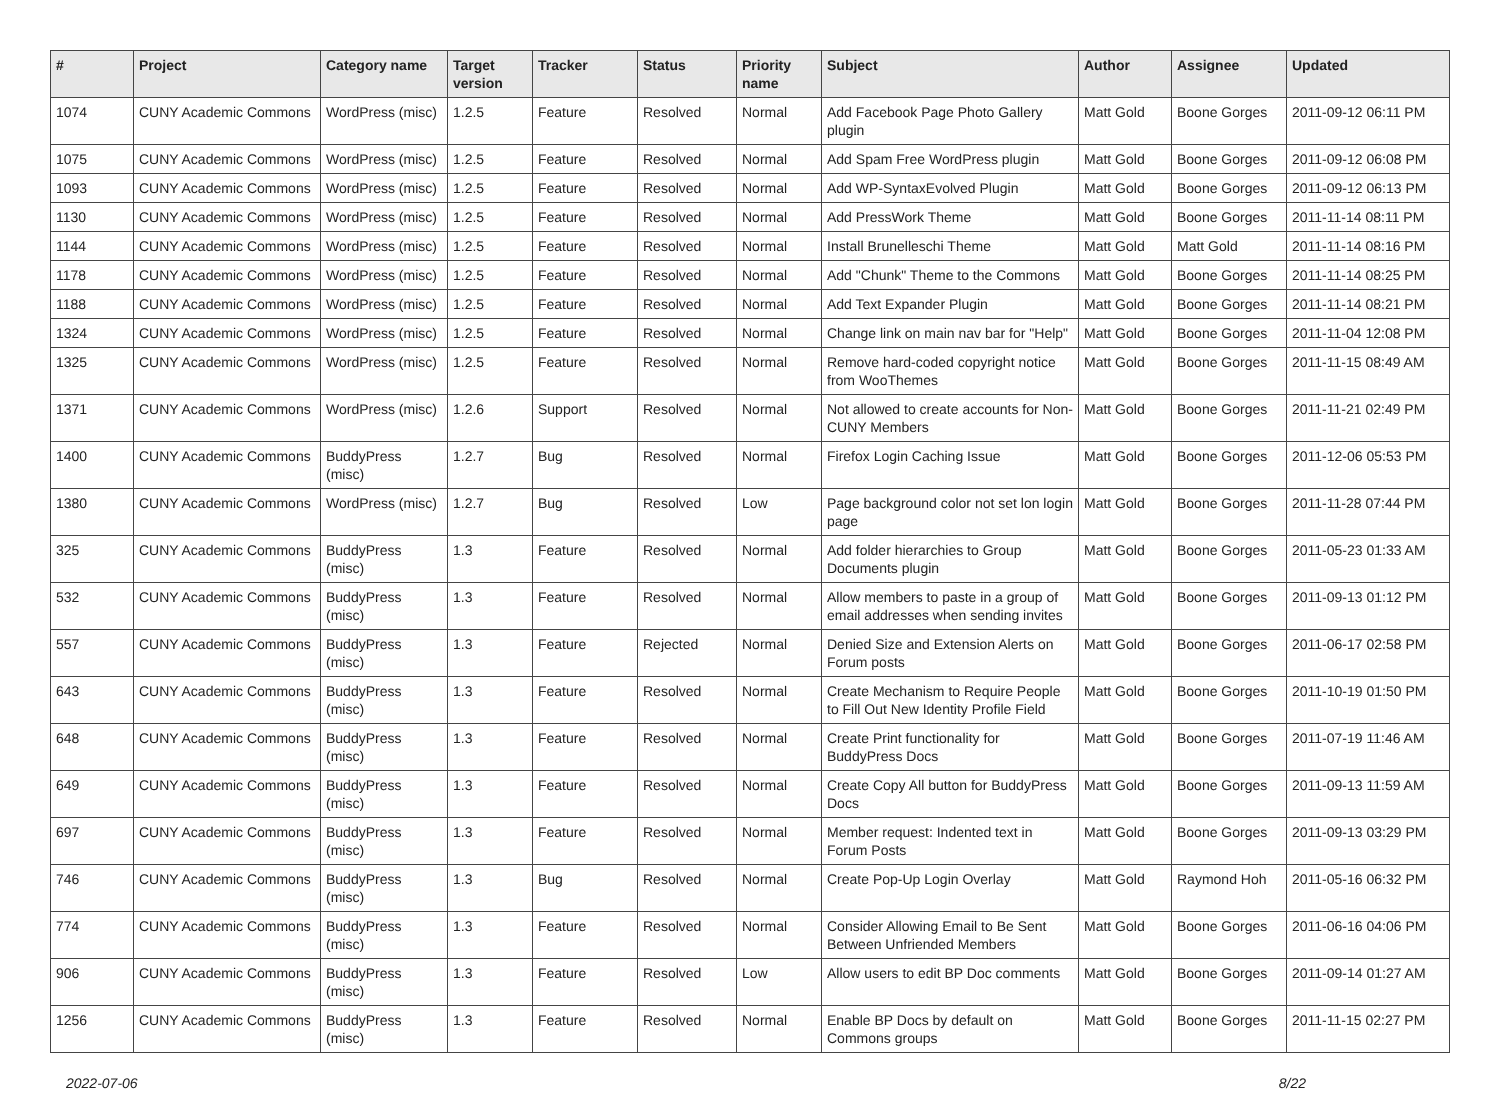| # | Project | Category name | Target version | Tracker | Status | Priority name | Subject | Author | Assignee | Updated |
| --- | --- | --- | --- | --- | --- | --- | --- | --- | --- | --- |
| 1074 | CUNY Academic Commons | WordPress (misc) | 1.2.5 | Feature | Resolved | Normal | Add Facebook Page Photo Gallery plugin | Matt Gold | Boone Gorges | 2011-09-12 06:11 PM |
| 1075 | CUNY Academic Commons | WordPress (misc) | 1.2.5 | Feature | Resolved | Normal | Add Spam Free WordPress plugin | Matt Gold | Boone Gorges | 2011-09-12 06:08 PM |
| 1093 | CUNY Academic Commons | WordPress (misc) | 1.2.5 | Feature | Resolved | Normal | Add WP-SyntaxEvolved Plugin | Matt Gold | Boone Gorges | 2011-09-12 06:13 PM |
| 1130 | CUNY Academic Commons | WordPress (misc) | 1.2.5 | Feature | Resolved | Normal | Add PressWork Theme | Matt Gold | Boone Gorges | 2011-11-14 08:11 PM |
| 1144 | CUNY Academic Commons | WordPress (misc) | 1.2.5 | Feature | Resolved | Normal | Install Brunelleschi Theme | Matt Gold | Matt Gold | 2011-11-14 08:16 PM |
| 1178 | CUNY Academic Commons | WordPress (misc) | 1.2.5 | Feature | Resolved | Normal | Add "Chunk" Theme to the Commons | Matt Gold | Boone Gorges | 2011-11-14 08:25 PM |
| 1188 | CUNY Academic Commons | WordPress (misc) | 1.2.5 | Feature | Resolved | Normal | Add Text Expander Plugin | Matt Gold | Boone Gorges | 2011-11-14 08:21 PM |
| 1324 | CUNY Academic Commons | WordPress (misc) | 1.2.5 | Feature | Resolved | Normal | Change link on main nav bar for "Help" | Matt Gold | Boone Gorges | 2011-11-04 12:08 PM |
| 1325 | CUNY Academic Commons | WordPress (misc) | 1.2.5 | Feature | Resolved | Normal | Remove hard-coded copyright notice from WooThemes | Matt Gold | Boone Gorges | 2011-11-15 08:49 AM |
| 1371 | CUNY Academic Commons | WordPress (misc) | 1.2.6 | Support | Resolved | Normal | Not allowed to create accounts for Non-CUNY Members | Matt Gold | Boone Gorges | 2011-11-21 02:49 PM |
| 1400 | CUNY Academic Commons | BuddyPress (misc) | 1.2.7 | Bug | Resolved | Normal | Firefox Login Caching Issue | Matt Gold | Boone Gorges | 2011-12-06 05:53 PM |
| 1380 | CUNY Academic Commons | WordPress (misc) | 1.2.7 | Bug | Resolved | Low | Page background color not set lon login page | Matt Gold | Boone Gorges | 2011-11-28 07:44 PM |
| 325 | CUNY Academic Commons | BuddyPress (misc) | 1.3 | Feature | Resolved | Normal | Add folder hierarchies to Group Documents plugin | Matt Gold | Boone Gorges | 2011-05-23 01:33 AM |
| 532 | CUNY Academic Commons | BuddyPress (misc) | 1.3 | Feature | Resolved | Normal | Allow members to paste in a group of email addresses when sending invites | Matt Gold | Boone Gorges | 2011-09-13 01:12 PM |
| 557 | CUNY Academic Commons | BuddyPress (misc) | 1.3 | Feature | Rejected | Normal | Denied Size and Extension Alerts on Forum posts | Matt Gold | Boone Gorges | 2011-06-17 02:58 PM |
| 643 | CUNY Academic Commons | BuddyPress (misc) | 1.3 | Feature | Resolved | Normal | Create Mechanism to Require People to Fill Out New Identity Profile Field | Matt Gold | Boone Gorges | 2011-10-19 01:50 PM |
| 648 | CUNY Academic Commons | BuddyPress (misc) | 1.3 | Feature | Resolved | Normal | Create Print functionality for BuddyPress Docs | Matt Gold | Boone Gorges | 2011-07-19 11:46 AM |
| 649 | CUNY Academic Commons | BuddyPress (misc) | 1.3 | Feature | Resolved | Normal | Create Copy All button for BuddyPress Docs | Matt Gold | Boone Gorges | 2011-09-13 11:59 AM |
| 697 | CUNY Academic Commons | BuddyPress (misc) | 1.3 | Feature | Resolved | Normal | Member request: Indented text in Forum Posts | Matt Gold | Boone Gorges | 2011-09-13 03:29 PM |
| 746 | CUNY Academic Commons | BuddyPress (misc) | 1.3 | Bug | Resolved | Normal | Create Pop-Up Login Overlay | Matt Gold | Raymond Hoh | 2011-05-16 06:32 PM |
| 774 | CUNY Academic Commons | BuddyPress (misc) | 1.3 | Feature | Resolved | Normal | Consider Allowing Email to Be Sent Between Unfriended Members | Matt Gold | Boone Gorges | 2011-06-16 04:06 PM |
| 906 | CUNY Academic Commons | BuddyPress (misc) | 1.3 | Feature | Resolved | Low | Allow users to edit BP Doc comments | Matt Gold | Boone Gorges | 2011-09-14 01:27 AM |
| 1256 | CUNY Academic Commons | BuddyPress (misc) | 1.3 | Feature | Resolved | Normal | Enable BP Docs by default on Commons groups | Matt Gold | Boone Gorges | 2011-11-15 02:27 PM |
2022-07-06 8/22